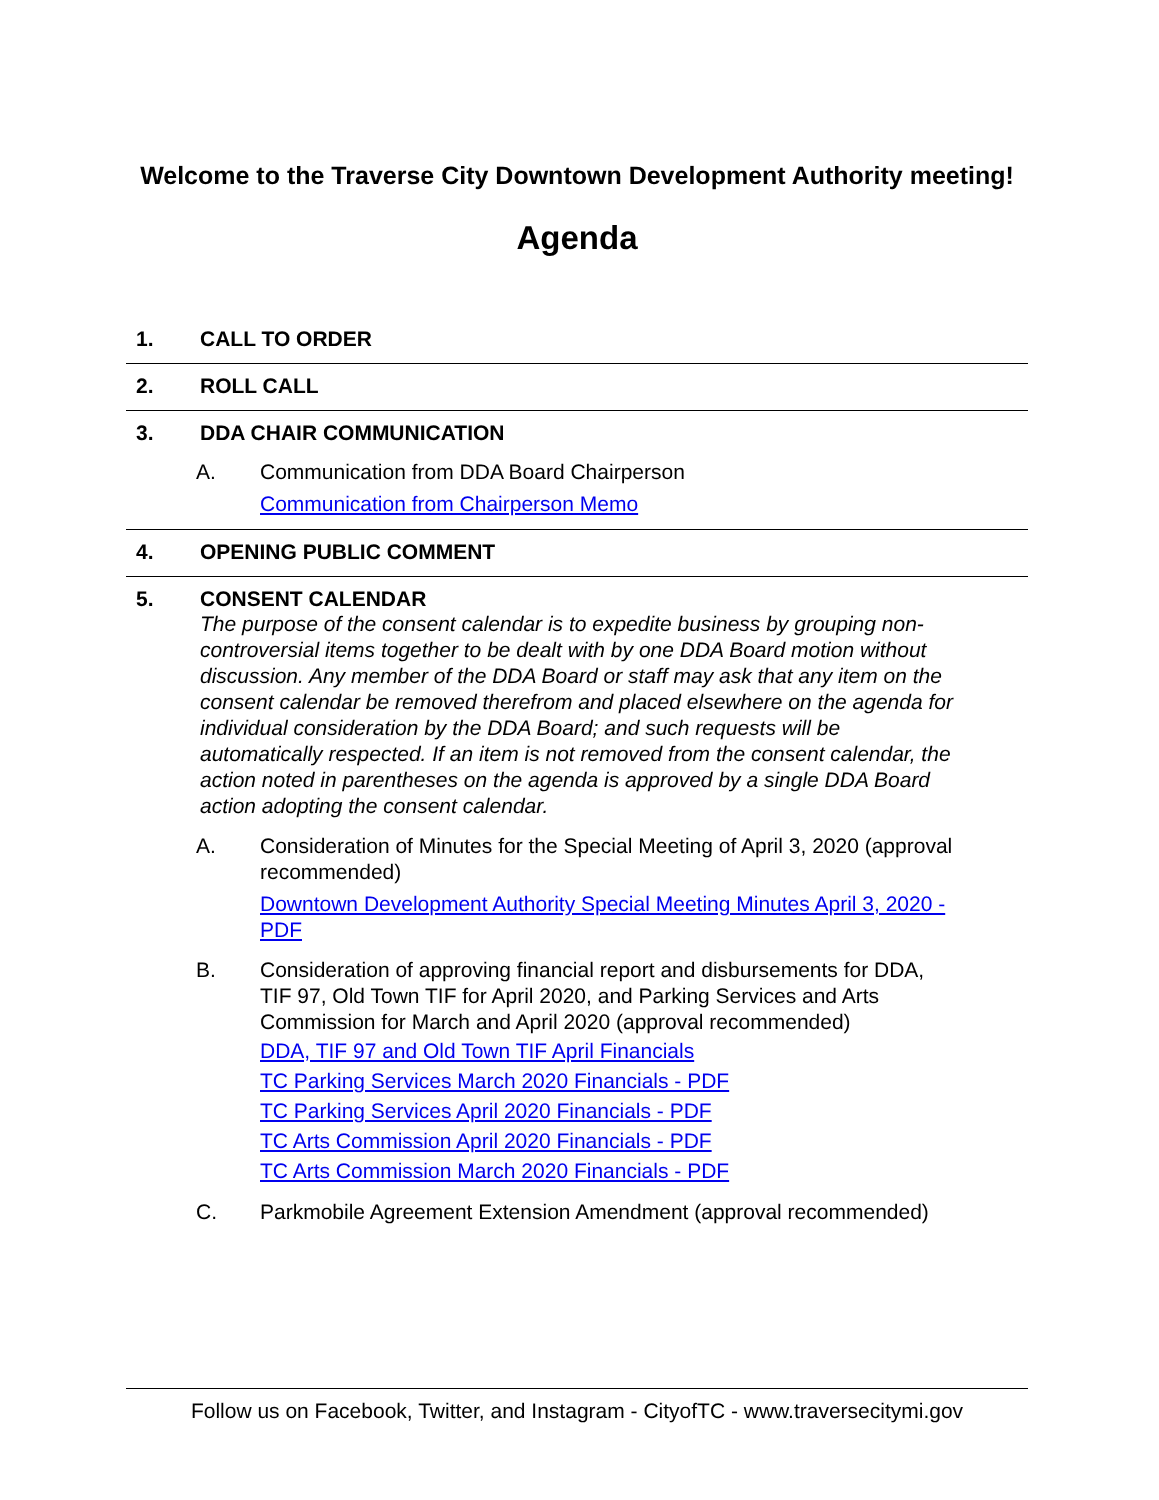Welcome to the Traverse City Downtown Development Authority meeting!
Agenda
1. CALL TO ORDER
2. ROLL CALL
3. DDA CHAIR COMMUNICATION
A. Communication from DDA Board Chairperson
Communication from Chairperson Memo
4. OPENING PUBLIC COMMENT
5. CONSENT CALENDAR
The purpose of the consent calendar is to expedite business by grouping non-controversial items together to be dealt with by one DDA Board motion without discussion. Any member of the DDA Board or staff may ask that any item on the consent calendar be removed therefrom and placed elsewhere on the agenda for individual consideration by the DDA Board; and such requests will be automatically respected. If an item is not removed from the consent calendar, the action noted in parentheses on the agenda is approved by a single DDA Board action adopting the consent calendar.
A. Consideration of Minutes for the Special Meeting of April 3, 2020 (approval recommended)
Downtown Development Authority Special Meeting Minutes April 3, 2020 - PDF
B. Consideration of approving financial report and disbursements for DDA, TIF 97, Old Town TIF for April 2020, and Parking Services and Arts Commission for March and April 2020 (approval recommended)
DDA, TIF 97 and Old Town TIF April Financials
TC Parking Services March 2020 Financials - PDF
TC Parking Services April 2020 Financials - PDF
TC Arts Commission April 2020 Financials - PDF
TC Arts Commission March 2020 Financials - PDF
C. Parkmobile Agreement Extension Amendment (approval recommended)
Follow us on Facebook, Twitter, and Instagram - CityofTC - www.traversecitymi.gov